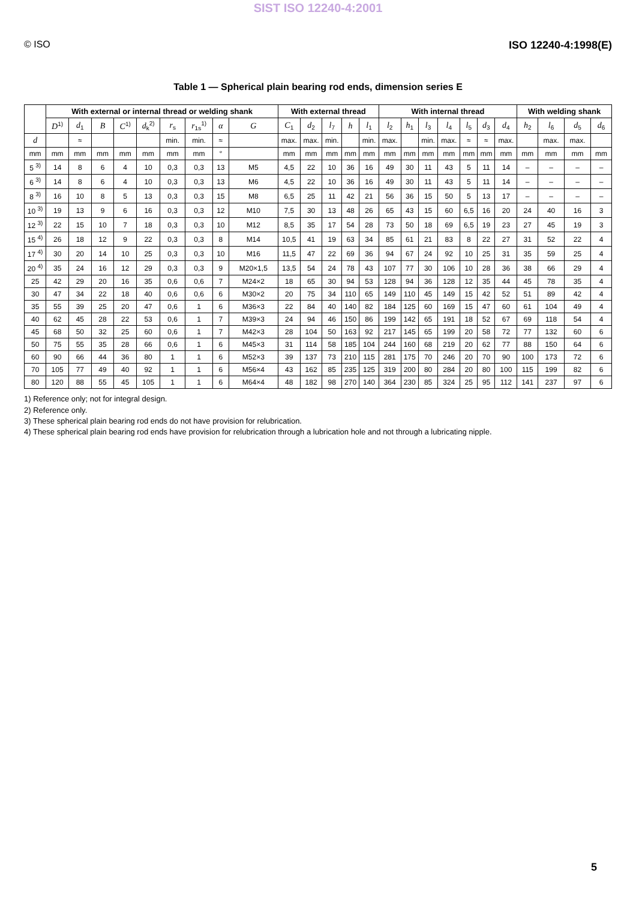SIST ISO 12240-4:2001
© ISO ISO 12240-4:1998(E)
Table 1 — Spherical plain bearing rod ends, dimension series E
| | With external or internal thread or welding shank | | | | | | | | | With external thread | | | | | With internal thread | | | | | | | With welding shank | | | |
| --- | --- | --- | --- | --- | --- | --- | --- | --- | --- | --- | --- | --- | --- | --- | --- | --- | --- | --- | --- | --- | --- | --- | --- | --- | --- |
| | D<sup>1)</sup> | d<sub>1</sub> | B | C<sup>1)</sup> | d<sub>k</sub><sup>2)</sup> | r<sub>s</sub> | r<sub>1s</sub><sup>1)</sup> | α | G | C<sub>1</sub> | d<sub>2</sub> | l<sub>7</sub> | h | l<sub>1</sub> | l<sub>2</sub> | h<sub>1</sub> | l<sub>3</sub> | l<sub>4</sub> | l<sub>5</sub> | d<sub>3</sub> | d<sub>4</sub> | h<sub>2</sub> | l<sub>6</sub> | d<sub>5</sub> | d<sub>6</sub> |
| d | | ≈ | | | | min. | min. | ≈ | | max. | max. | min. | | min. | max. | | min. | max. | ≈ | ≈ | max. | | max. | max. | |
| mm | mm | mm | mm | mm | mm | mm | mm | ° | | mm | mm | mm | mm | mm | mm | mm | mm | mm | mm | mm | mm | mm | mm | mm | mm |
| 5 <sup>3)</sup> | 14 | 8 | 6 | 4 | 10 | 0,3 | 0,3 | 13 | M5 | 4,5 | 22 | 10 | 36 | 16 | 49 | 30 | 11 | 43 | 5 | 11 | 14 | – | – | – | – |
| 6 <sup>3)</sup> | 14 | 8 | 6 | 4 | 10 | 0,3 | 0,3 | 13 | M6 | 4,5 | 22 | 10 | 36 | 16 | 49 | 30 | 11 | 43 | 5 | 11 | 14 | – | – | – | – |
| 8 <sup>3)</sup> | 16 | 10 | 8 | 5 | 13 | 0,3 | 0,3 | 15 | M8 | 6,5 | 25 | 11 | 42 | 21 | 56 | 36 | 15 | 50 | 5 | 13 | 17 | – | – | – | – |
| 10 <sup>3)</sup> | 19 | 13 | 9 | 6 | 16 | 0,3 | 0,3 | 12 | M10 | 7,5 | 30 | 13 | 48 | 26 | 65 | 43 | 15 | 60 | 6,5 | 16 | 20 | 24 | 40 | 16 | 3 |
| 12 <sup>3)</sup> | 22 | 15 | 10 | 7 | 18 | 0,3 | 0,3 | 10 | M12 | 8,5 | 35 | 17 | 54 | 28 | 73 | 50 | 18 | 69 | 6,5 | 19 | 23 | 27 | 45 | 19 | 3 |
| 15 <sup>4)</sup> | 26 | 18 | 12 | 9 | 22 | 0,3 | 0,3 | 8 | M14 | 10,5 | 41 | 19 | 63 | 34 | 85 | 61 | 21 | 83 | 8 | 22 | 27 | 31 | 52 | 22 | 4 |
| 17 <sup>4)</sup> | 30 | 20 | 14 | 10 | 25 | 0,3 | 0,3 | 10 | M16 | 11,5 | 47 | 22 | 69 | 36 | 94 | 67 | 24 | 92 | 10 | 25 | 31 | 35 | 59 | 25 | 4 |
| 20 <sup>4)</sup> | 35 | 24 | 16 | 12 | 29 | 0,3 | 0,3 | 9 | M20×1,5 | 13,5 | 54 | 24 | 78 | 43 | 107 | 77 | 30 | 106 | 10 | 28 | 36 | 38 | 66 | 29 | 4 |
| 25 | 42 | 29 | 20 | 16 | 35 | 0,6 | 0,6 | 7 | M24×2 | 18 | 65 | 30 | 94 | 53 | 128 | 94 | 36 | 128 | 12 | 35 | 44 | 45 | 78 | 35 | 4 |
| 30 | 47 | 34 | 22 | 18 | 40 | 0,6 | 0,6 | 6 | M30×2 | 20 | 75 | 34 | 110 | 65 | 149 | 110 | 45 | 149 | 15 | 42 | 52 | 51 | 89 | 42 | 4 |
| 35 | 55 | 39 | 25 | 20 | 47 | 0,6 | 1 | 6 | M36×3 | 22 | 84 | 40 | 140 | 82 | 184 | 125 | 60 | 169 | 15 | 47 | 60 | 61 | 104 | 49 | 4 |
| 40 | 62 | 45 | 28 | 22 | 53 | 0,6 | 1 | 7 | M39×3 | 24 | 94 | 46 | 150 | 86 | 199 | 142 | 65 | 191 | 18 | 52 | 67 | 69 | 118 | 54 | 4 |
| 45 | 68 | 50 | 32 | 25 | 60 | 0,6 | 1 | 7 | M42×3 | 28 | 104 | 50 | 163 | 92 | 217 | 145 | 65 | 199 | 20 | 58 | 72 | 77 | 132 | 60 | 6 |
| 50 | 75 | 55 | 35 | 28 | 66 | 0,6 | 1 | 6 | M45×3 | 31 | 114 | 58 | 185 | 104 | 244 | 160 | 68 | 219 | 20 | 62 | 77 | 88 | 150 | 64 | 6 |
| 60 | 90 | 66 | 44 | 36 | 80 | 1 | 1 | 6 | M52×3 | 39 | 137 | 73 | 210 | 115 | 281 | 175 | 70 | 246 | 20 | 70 | 90 | 100 | 173 | 72 | 6 |
| 70 | 105 | 77 | 49 | 40 | 92 | 1 | 1 | 6 | M56×4 | 43 | 162 | 85 | 235 | 125 | 319 | 200 | 80 | 284 | 20 | 80 | 100 | 115 | 199 | 82 | 6 |
| 80 | 120 | 88 | 55 | 45 | 105 | 1 | 1 | 6 | M64×4 | 48 | 182 | 98 | 270 | 140 | 364 | 230 | 85 | 324 | 25 | 95 | 112 | 141 | 237 | 97 | 6 |
1) Reference only; not for integral design.
2) Reference only.
3) These spherical plain bearing rod ends do not have provision for relubrication.
4) These spherical plain bearing rod ends have provision for relubrication through a lubrication hole and not through a lubricating nipple.
5